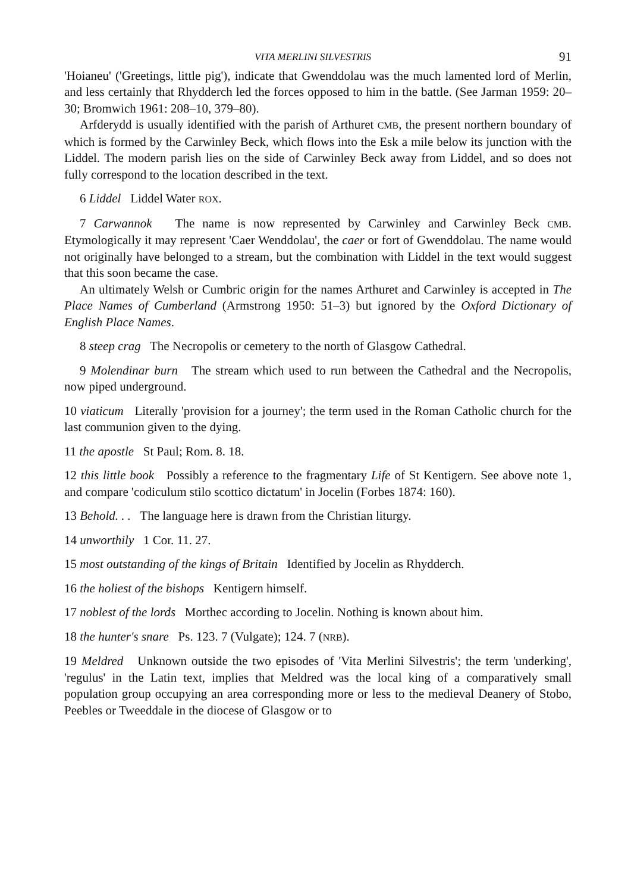VITA MERLINI SILVESTRIS 91
'Hoianeu' ('Greetings, little pig'), indicate that Gwenddolau was the much lamented lord of Merlin, and less certainly that Rhydderch led the forces opposed to him in the battle. (See Jarman 1959: 20–30; Bromwich 1961: 208–10, 379–80).
Arfderydd is usually identified with the parish of Arthuret CMB, the present northern boundary of which is formed by the Carwinley Beck, which flows into the Esk a mile below its junction with the Liddel. The modern parish lies on the side of Carwinley Beck away from Liddel, and so does not fully correspond to the location described in the text.
6 Liddel Liddel Water ROX.
7 Carwannok The name is now represented by Carwinley and Carwinley Beck CMB. Etymologically it may represent 'Caer Wenddolau', the caer or fort of Gwenddolau. The name would not originally have belonged to a stream, but the combination with Liddel in the text would suggest that this soon became the case.
An ultimately Welsh or Cumbric origin for the names Arthuret and Carwinley is accepted in The Place Names of Cumberland (Armstrong 1950: 51–3) but ignored by the Oxford Dictionary of English Place Names.
8 steep crag The Necropolis or cemetery to the north of Glasgow Cathedral.
9 Molendinar burn The stream which used to run between the Cathedral and the Necropolis, now piped underground.
10 viaticum Literally 'provision for a journey'; the term used in the Roman Catholic church for the last communion given to the dying.
11 the apostle St Paul; Rom. 8. 18.
12 this little book Possibly a reference to the fragmentary Life of St Kentigern. See above note 1, and compare 'codiculum stilo scottico dictatum' in Jocelin (Forbes 1874: 160).
13 Behold. . . The language here is drawn from the Christian liturgy.
14 unworthily 1 Cor. 11. 27.
15 most outstanding of the kings of Britain Identified by Jocelin as Rhydderch.
16 the holiest of the bishops Kentigern himself.
17 noblest of the lords Morthec according to Jocelin. Nothing is known about him.
18 the hunter's snare Ps. 123. 7 (Vulgate); 124. 7 (NRB).
19 Meldred Unknown outside the two episodes of 'Vita Merlini Silvestris'; the term 'underking', 'regulus' in the Latin text, implies that Meldred was the local king of a comparatively small population group occupying an area corresponding more or less to the medieval Deanery of Stobo, Peebles or Tweeddale in the diocese of Glasgow or to